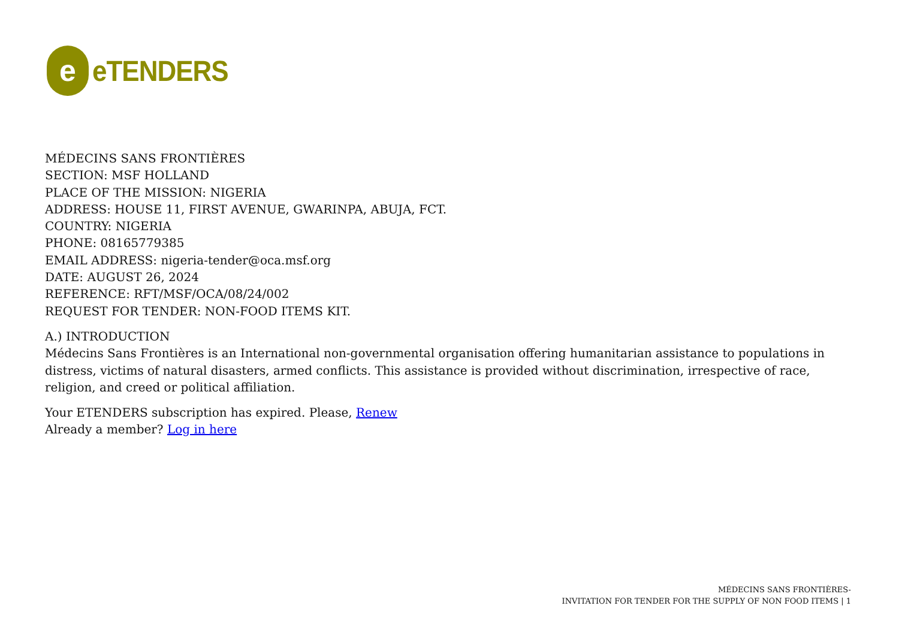e
eTENDERS
MÉDECINS SANS FRONTIÈRES
SECTION: MSF HOLLAND
PLACE OF THE MISSION: NIGERIA
ADDRESS: HOUSE 11, FIRST AVENUE, GWARINPA, ABUJA, FCT.
COUNTRY: NIGERIA
PHONE: 08165779385
EMAIL ADDRESS: nigeria-tender@oca.msf.org
DATE: AUGUST 26, 2024
REFERENCE: RFT/MSF/OCA/08/24/002
REQUEST FOR TENDER: NON-FOOD ITEMS KIT.
A.) INTRODUCTION
Médecins Sans Frontières is an International non-governmental organisation offering humanitarian assistance to populations in distress, victims of natural disasters, armed conflicts. This assistance is provided without discrimination, irrespective of race, religion, and creed or political affiliation.
Your ETENDERS subscription has expired. Please, Renew
Already a member? Log in here
MÉDECINS SANS FRONTIÈRES-
INVITATION FOR TENDER FOR THE SUPPLY OF NON FOOD ITEMS | 1